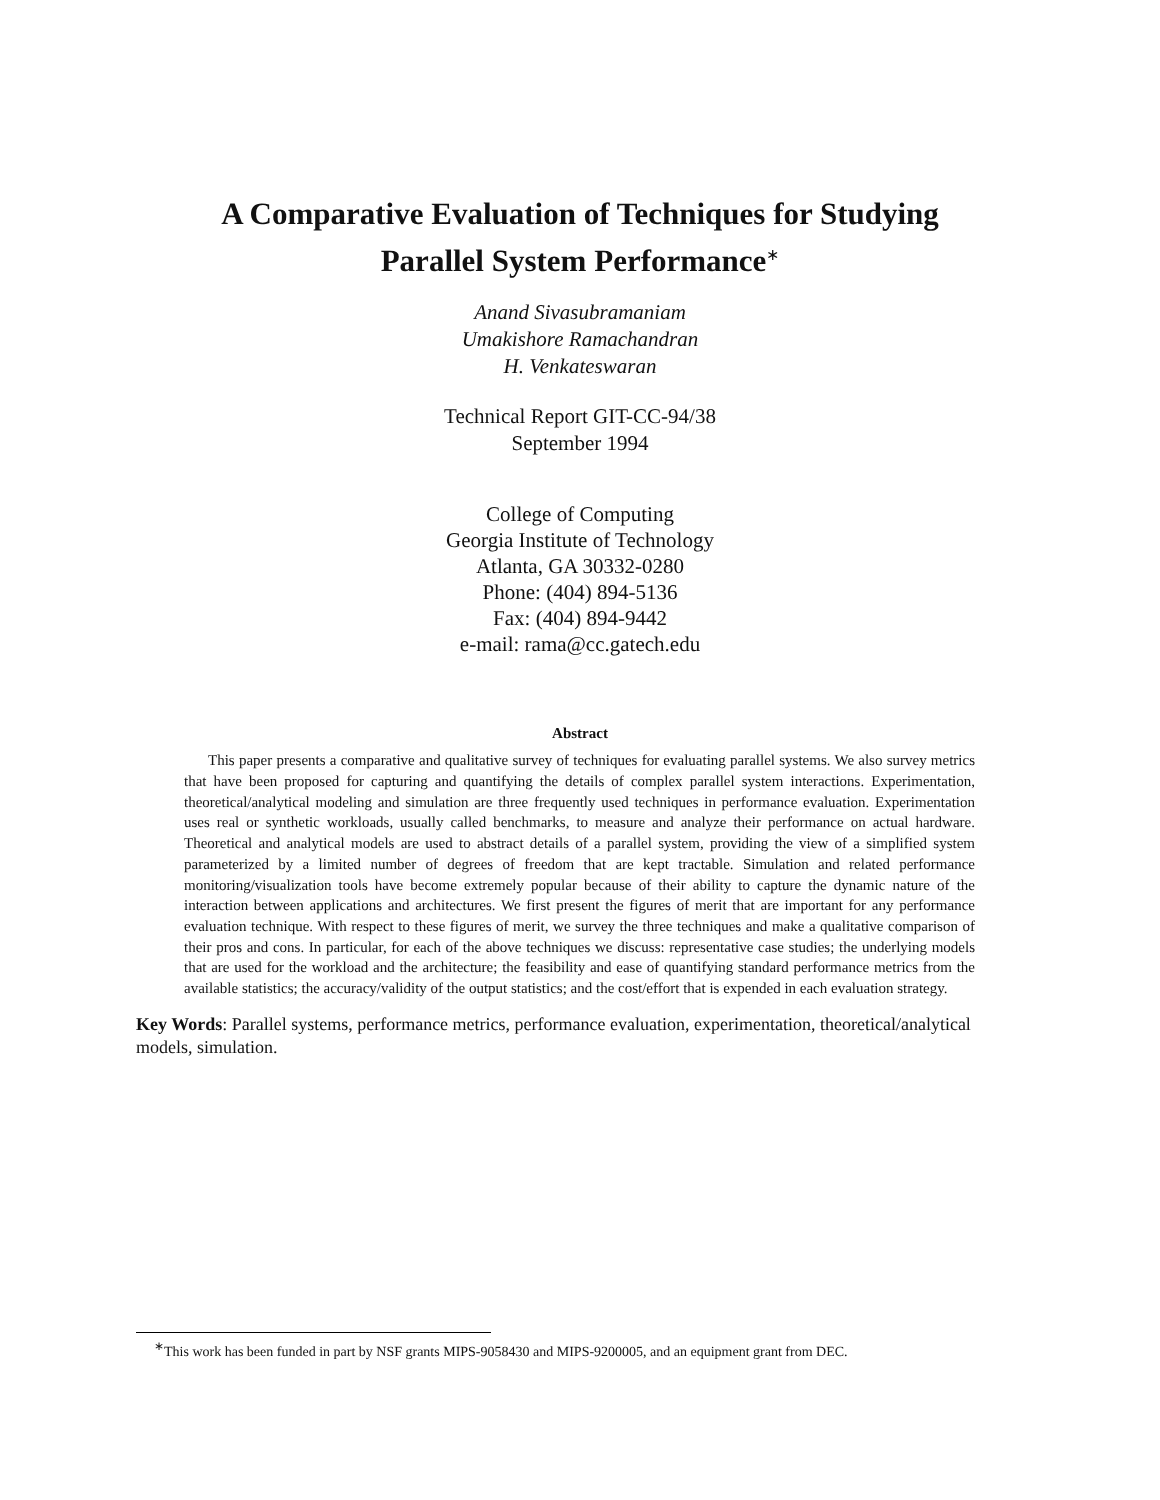A Comparative Evaluation of Techniques for Studying
Parallel System Performance<sup>∗</sup>
Anand Sivasubramaniam
Umakishore Ramachandran
H. Venkateswaran
Technical Report GIT-CC-94/38
September 1994
College of Computing
Georgia Institute of Technology
Atlanta, GA 30332-0280
Phone: (404) 894-5136
Fax: (404) 894-9442
e-mail: rama@cc.gatech.edu
Abstract
This paper presents a comparative and qualitative survey of techniques for evaluating parallel systems. We also survey metrics that have been proposed for capturing and quantifying the details of complex parallel system interactions. Experimentation, theoretical/analytical modeling and simulation are three frequently used techniques in performance evaluation. Experimentation uses real or synthetic workloads, usually called benchmarks, to measure and analyze their performance on actual hardware. Theoretical and analytical models are used to abstract details of a parallel system, providing the view of a simplified system parameterized by a limited number of degrees of freedom that are kept tractable. Simulation and related performance monitoring/visualization tools have become extremely popular because of their ability to capture the dynamic nature of the interaction between applications and architectures. We first present the figures of merit that are important for any performance evaluation technique. With respect to these figures of merit, we survey the three techniques and make a qualitative comparison of their pros and cons. In particular, for each of the above techniques we discuss: representative case studies; the underlying models that are used for the workload and the architecture; the feasibility and ease of quantifying standard performance metrics from the available statistics; the accuracy/validity of the output statistics; and the cost/effort that is expended in each evaluation strategy.
Key Words: Parallel systems, performance metrics, performance evaluation, experimentation, theoretical/analytical models, simulation.
<sup>∗</sup>This work has been funded in part by NSF grants MIPS-9058430 and MIPS-9200005, and an equipment grant from DEC.